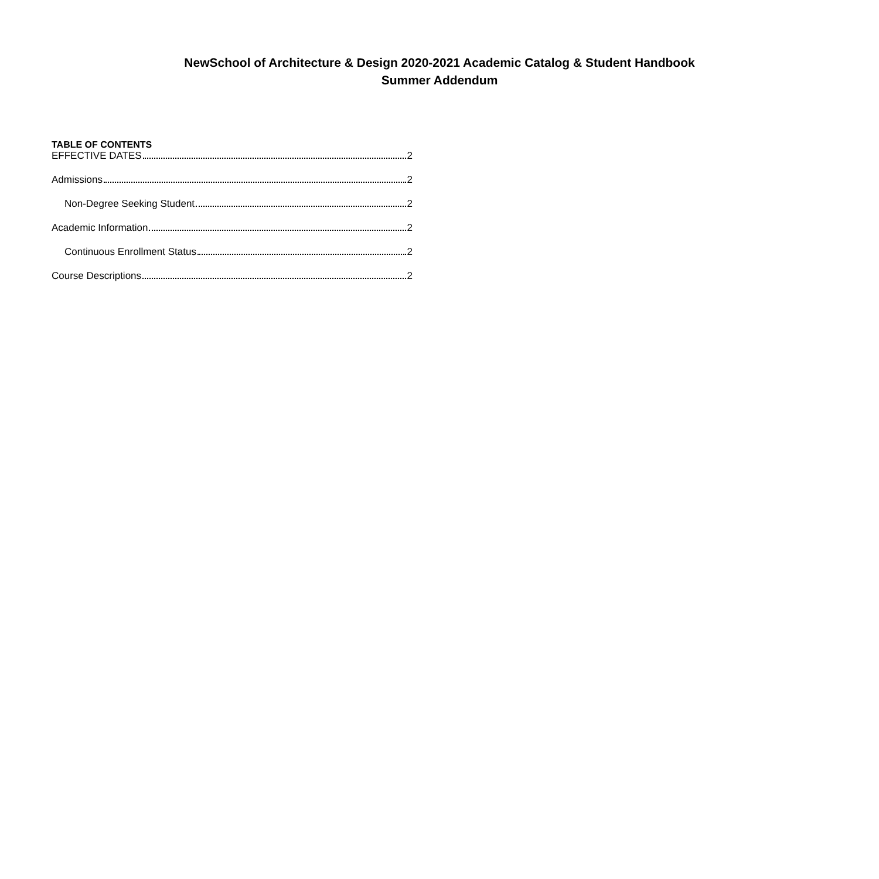NewSchool of Architecture & Design 2020-2021 Academic Catalog & Student Handbook
Summer Addendum
TABLE OF CONTENTS
EFFECTIVE DATES 2
Admissions 2
Non-Degree Seeking Student 2
Academic Information 2
Continuous Enrollment Status 2
Course Descriptions 2